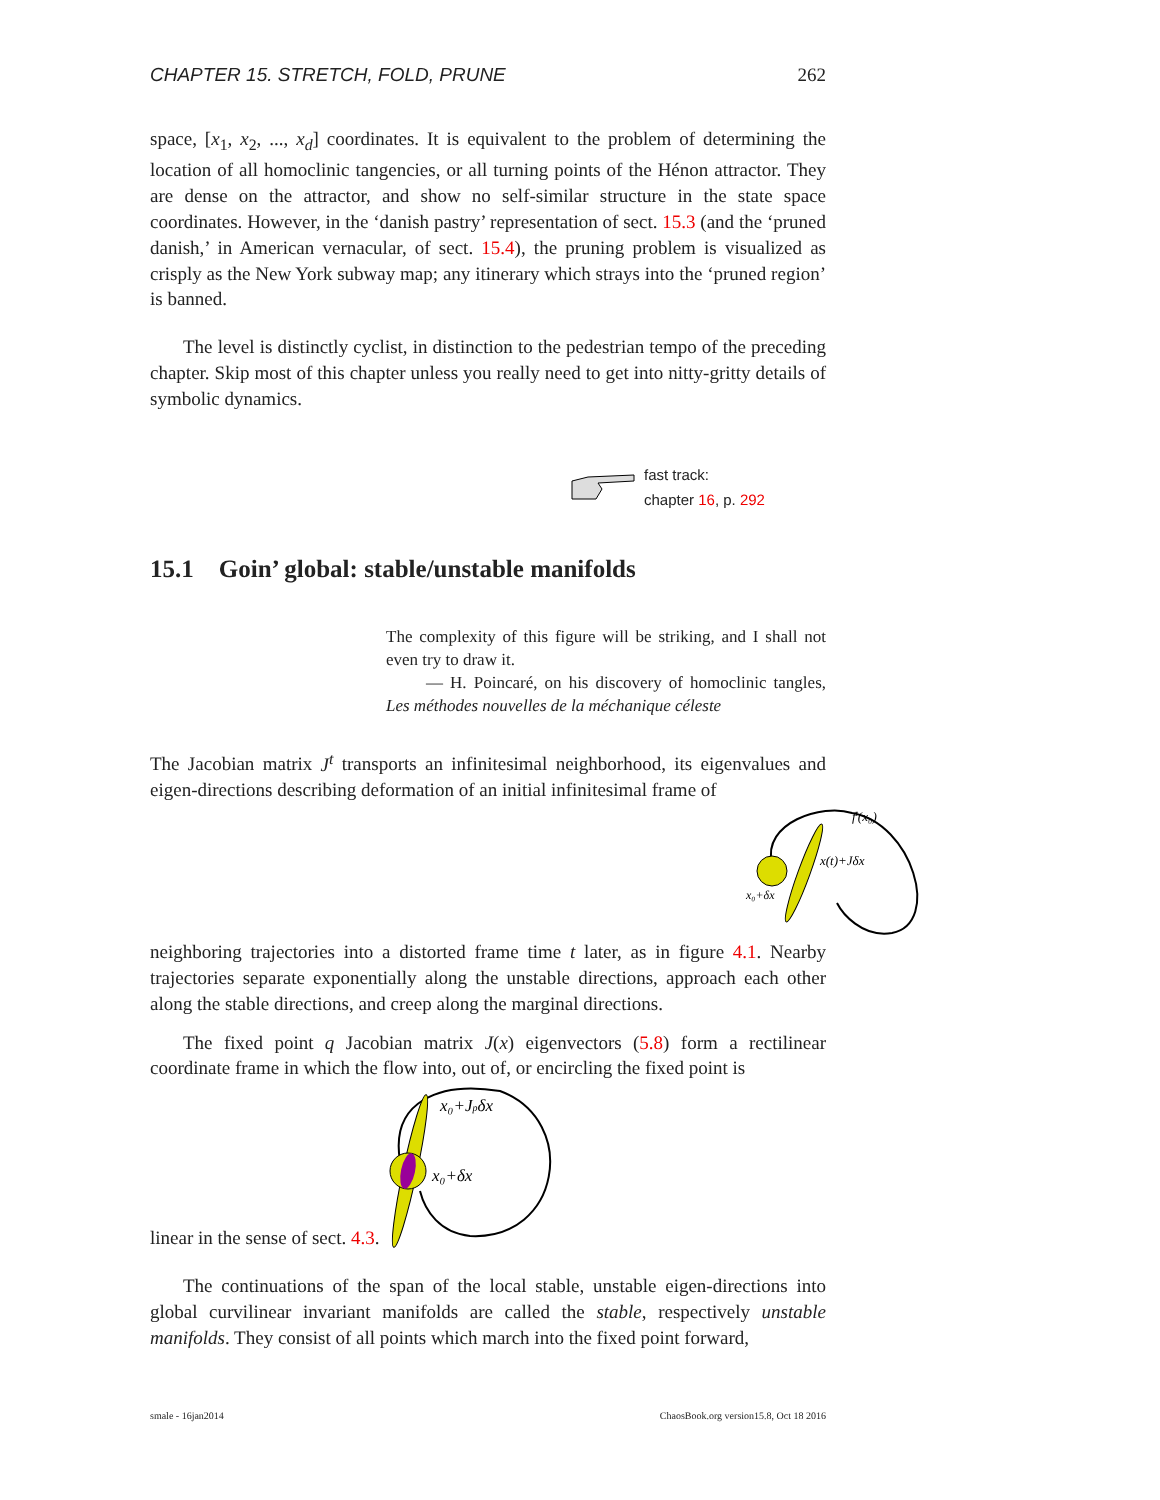CHAPTER 15. STRETCH, FOLD, PRUNE 262
space, [x<sub>1</sub>, x<sub>2</sub>, ..., x<sub>d</sub>] coordinates. It is equivalent to the problem of determining the location of all homoclinic tangencies, or all turning points of the Hénon attractor. They are dense on the attractor, and show no self-similar structure in the state space coordinates. However, in the ‘danish pastry’ representation of sect. 15.3 (and the ‘pruned danish,’ in American vernacular, of sect. 15.4), the pruning problem is visualized as crisply as the New York subway map; any itinerary which strays into the ‘pruned region’ is banned.
The level is distinctly cyclist, in distinction to the pedestrian tempo of the preceding chapter. Skip most of this chapter unless you really need to get into nitty-gritty details of symbolic dynamics.
fast track:
chapter 16, p. 292
15.1 Goin’ global: stable/unstable manifolds
The complexity of this figure will be striking, and I shall not even try to draw it.
— H. Poincaré, on his discovery of homoclinic tangles, Les méthodes nouvelles de la méchanique céleste
The Jacobian matrix J<sup>t</sup> transports an infinitesimal neighborhood, its eigenvalues and eigen-directions describing deformation of an initial infinitesimal frame of
ft(x₀)
x(t)+Jδx
x₀+δx
neighboring trajectories into a distorted frame time t later, as in figure 4.1. Nearby trajectories separate exponentially along the unstable directions, approach each other along the stable directions, and creep along the marginal directions.
The fixed point q Jacobian matrix J(x) eigenvectors (5.8) form a rectilinear coordinate frame in which the flow into, out of, or encircling the fixed point is
linear in the sense of sect. 4.3.
x₀+Jpδx
x₀+δx
The continuations of the span of the local stable, unstable eigen-directions into global curvilinear invariant manifolds are called the stable, respectively unstable manifolds. They consist of all points which march into the fixed point forward,
smale - 16jan2014 ChaosBook.org version15.8, Oct 18 2016